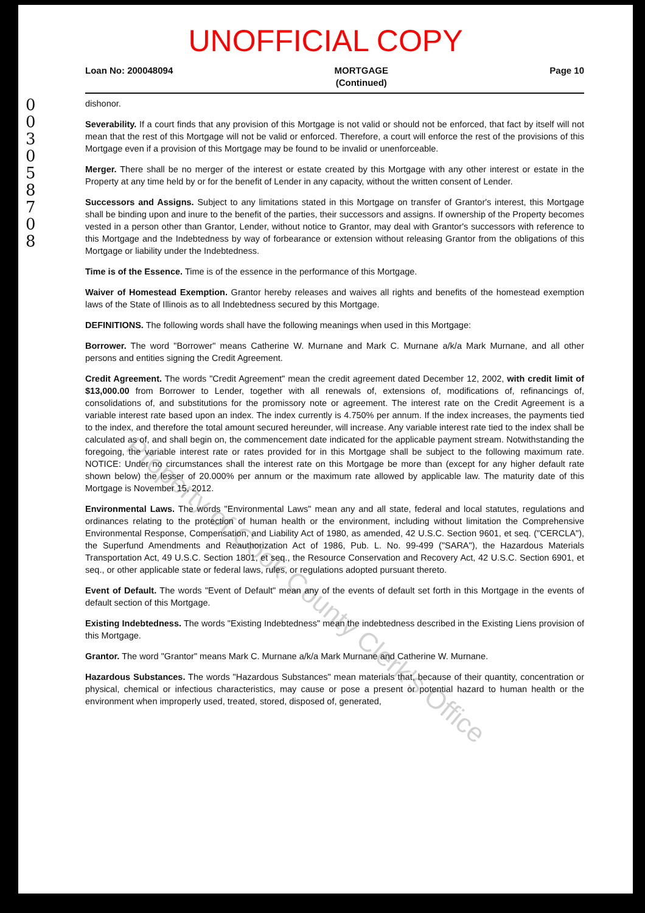UNOFFICIAL COPY
0030587 08
Property of Cook County Clerk's Office
Loan No: 200048094 MORTGAGE
(Continued) Page 10
dishonor.
Severability. If a court finds that any provision of this Mortgage is not valid or should not be enforced, that fact by itself will not mean that the rest of this Mortgage will not be valid or enforced. Therefore, a court will enforce the rest of the provisions of this Mortgage even if a provision of this Mortgage may be found to be invalid or unenforceable.
Merger. There shall be no merger of the interest or estate created by this Mortgage with any other interest or estate in the Property at any time held by or for the benefit of Lender in any capacity, without the written consent of Lender.
Successors and Assigns. Subject to any limitations stated in this Mortgage on transfer of Grantor's interest, this Mortgage shall be binding upon and inure to the benefit of the parties, their successors and assigns. If ownership of the Property becomes vested in a person other than Grantor, Lender, without notice to Grantor, may deal with Grantor's successors with reference to this Mortgage and the Indebtedness by way of forbearance or extension without releasing Grantor from the obligations of this Mortgage or liability under the Indebtedness.
Time is of the Essence. Time is of the essence in the performance of this Mortgage.
Waiver of Homestead Exemption. Grantor hereby releases and waives all rights and benefits of the homestead exemption laws of the State of Illinois as to all Indebtedness secured by this Mortgage.
DEFINITIONS. The following words shall have the following meanings when used in this Mortgage:
Borrower. The word "Borrower" means Catherine W. Murnane and Mark C. Murnane a/k/a Mark Murnane, and all other persons and entities signing the Credit Agreement.
Credit Agreement. The words "Credit Agreement" mean the credit agreement dated December 12, 2002, with credit limit of $13,000.00 from Borrower to Lender, together with all renewals of, extensions of, modifications of, refinancings of, consolidations of, and substitutions for the promissory note or agreement. The interest rate on the Credit Agreement is a variable interest rate based upon an index. The index currently is 4.750% per annum. If the index increases, the payments tied to the index, and therefore the total amount secured hereunder, will increase. Any variable interest rate tied to the index shall be calculated as of, and shall begin on, the commencement date indicated for the applicable payment stream. Notwithstanding the foregoing, the variable interest rate or rates provided for in this Mortgage shall be subject to the following maximum rate. NOTICE: Under no circumstances shall the interest rate on this Mortgage be more than (except for any higher default rate shown below) the lesser of 20.000% per annum or the maximum rate allowed by applicable law. The maturity date of this Mortgage is November 15, 2012.
Environmental Laws. The words "Environmental Laws" mean any and all state, federal and local statutes, regulations and ordinances relating to the protection of human health or the environment, including without limitation the Comprehensive Environmental Response, Compensation, and Liability Act of 1980, as amended, 42 U.S.C. Section 9601, et seq. ("CERCLA"), the Superfund Amendments and Reauthorization Act of 1986, Pub. L. No. 99-499 ("SARA"), the Hazardous Materials Transportation Act, 49 U.S.C. Section 1801, et seq., the Resource Conservation and Recovery Act, 42 U.S.C. Section 6901, et seq., or other applicable state or federal laws, rules, or regulations adopted pursuant thereto.
Event of Default. The words "Event of Default" mean any of the events of default set forth in this Mortgage in the events of default section of this Mortgage.
Existing Indebtedness. The words "Existing Indebtedness" mean the indebtedness described in the Existing Liens provision of this Mortgage.
Grantor. The word "Grantor" means Mark C. Murnane a/k/a Mark Murnane and Catherine W. Murnane.
Hazardous Substances. The words "Hazardous Substances" mean materials that, because of their quantity, concentration or physical, chemical or infectious characteristics, may cause or pose a present or potential hazard to human health or the environment when improperly used, treated, stored, disposed of, generated,